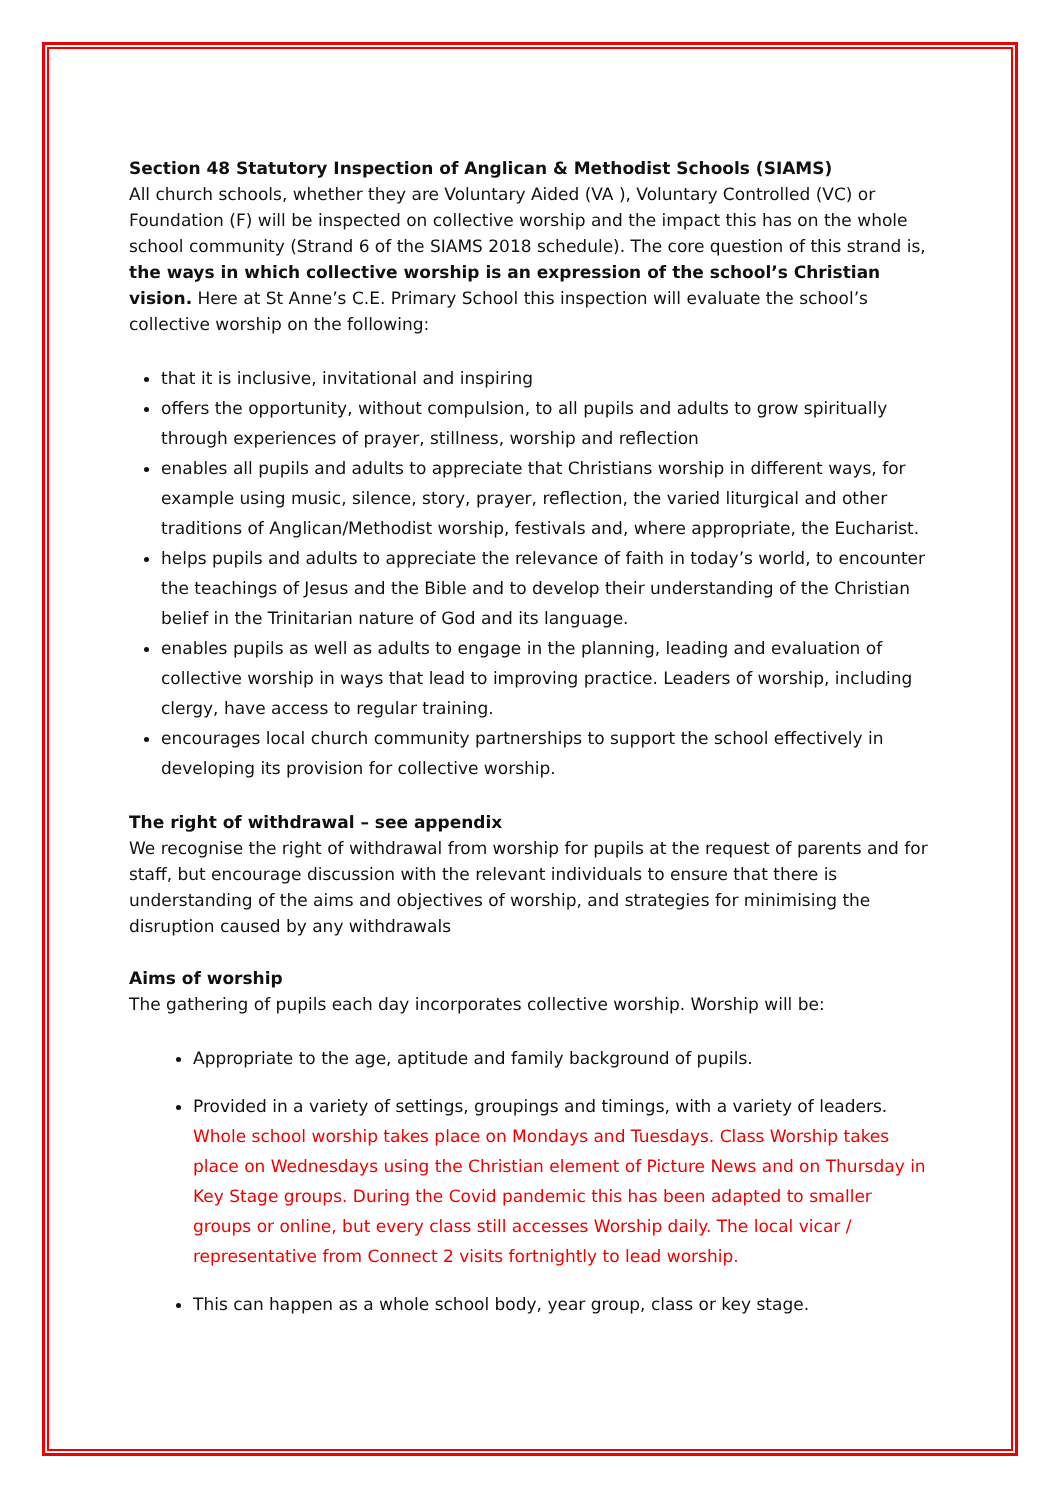Section 48 Statutory Inspection of Anglican & Methodist Schools (SIAMS)
All church schools, whether they are Voluntary Aided (VA ), Voluntary Controlled (VC) or Foundation (F) will be inspected on collective worship and the impact this has on the whole school community (Strand 6 of the SIAMS 2018 schedule). The core question of this strand is, the ways in which collective worship is an expression of the school’s Christian vision. Here at St Anne’s C.E. Primary School this inspection will evaluate the school’s collective worship on the following:
that it is inclusive, invitational and inspiring
offers the opportunity, without compulsion, to all pupils and adults to grow spiritually through experiences of prayer, stillness, worship and reflection
enables all pupils and adults to appreciate that Christians worship in different ways, for example using music, silence, story, prayer, reflection, the varied liturgical and other traditions of Anglican/Methodist worship, festivals and, where appropriate, the Eucharist.
helps pupils and adults to appreciate the relevance of faith in today’s world, to encounter the teachings of Jesus and the Bible and to develop their understanding of the Christian belief in the Trinitarian nature of God and its language.
enables pupils as well as adults to engage in the planning, leading and evaluation of collective worship in ways that lead to improving practice. Leaders of worship, including clergy, have access to regular training.
encourages local church community partnerships to support the school effectively in developing its provision for collective worship.
The right of withdrawal – see appendix
We recognise the right of withdrawal from worship for pupils at the request of parents and for staff, but encourage discussion with the relevant individuals to ensure that there is understanding of the aims and objectives of worship, and strategies for minimising the disruption caused by any withdrawals
Aims of worship
The gathering of pupils each day incorporates collective worship. Worship will be:
Appropriate to the age, aptitude and family background of pupils.
Provided in a variety of settings, groupings and timings, with a variety of leaders. Whole school worship takes place on Mondays and Tuesdays. Class Worship takes place on Wednesdays using the Christian element of Picture News and on Thursday in Key Stage groups. During the Covid pandemic this has been adapted to smaller groups or online, but every class still accesses Worship daily. The local vicar / representative from Connect 2 visits fortnightly to lead worship.
This can happen as a whole school body, year group, class or key stage.